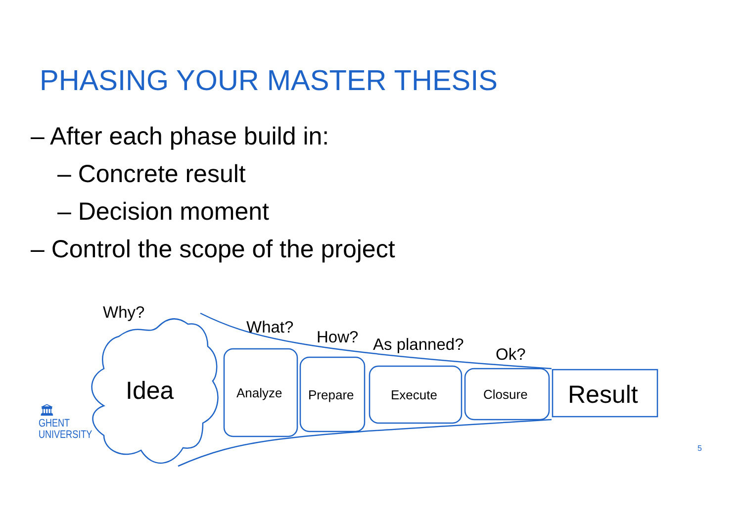PHASING YOUR MASTER THESIS
– After each phase build in:
– Concrete result
– Decision moment
– Control the scope of the project
Why?
What?
How? As planned?
Ok?
Idea Analyze Prepare Execute Closure Result
🏛
GHENT
UNIVERSITY
5